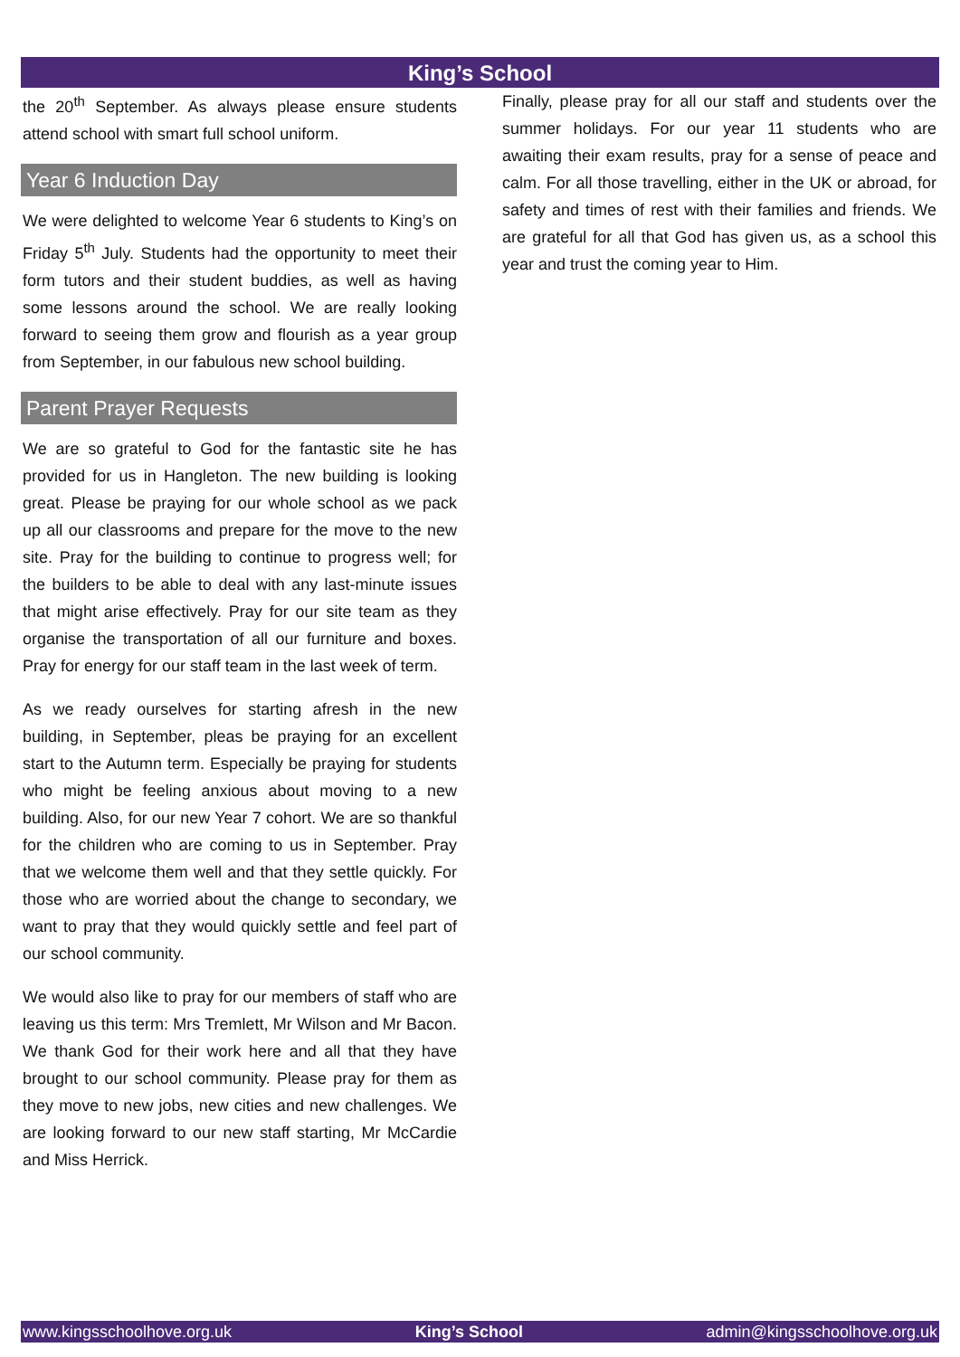King’s School
the 20<sup>th</sup> September. As always please ensure students attend school with smart full school uniform.
Year 6 Induction Day
We were delighted to welcome Year 6 students to King’s on Friday 5<sup>th</sup> July. Students had the opportunity to meet their form tutors and their student buddies, as well as having some lessons around the school. We are really looking forward to seeing them grow and flourish as a year group from September, in our fabulous new school building.
Parent Prayer Requests
We are so grateful to God for the fantastic site he has provided for us in Hangleton. The new building is looking great. Please be praying for our whole school as we pack up all our classrooms and prepare for the move to the new site. Pray for the building to continue to progress well; for the builders to be able to deal with any last-minute issues that might arise effectively. Pray for our site team as they organise the transportation of all our furniture and boxes. Pray for energy for our staff team in the last week of term.
As we ready ourselves for starting afresh in the new building, in September, pleas be praying for an excellent start to the Autumn term. Especially be praying for students who might be feeling anxious about moving to a new building. Also, for our new Year 7 cohort. We are so thankful for the children who are coming to us in September. Pray that we welcome them well and that they settle quickly. For those who are worried about the change to secondary, we want to pray that they would quickly settle and feel part of our school community.
We would also like to pray for our members of staff who are leaving us this term: Mrs Tremlett, Mr Wilson and Mr Bacon. We thank God for their work here and all that they have brought to our school community. Please pray for them as they move to new jobs, new cities and new challenges. We are looking forward to our new staff starting, Mr McCardie and Miss Herrick.
Finally, please pray for all our staff and students over the summer holidays. For our year 11 students who are awaiting their exam results, pray for a sense of peace and calm. For all those travelling, either in the UK or abroad, for safety and times of rest with their families and friends. We are grateful for all that God has given us, as a school this year and trust the coming year to Him.
www.kingsschoolhove.org.uk King’s School admin@kingsschoolhove.org.uk